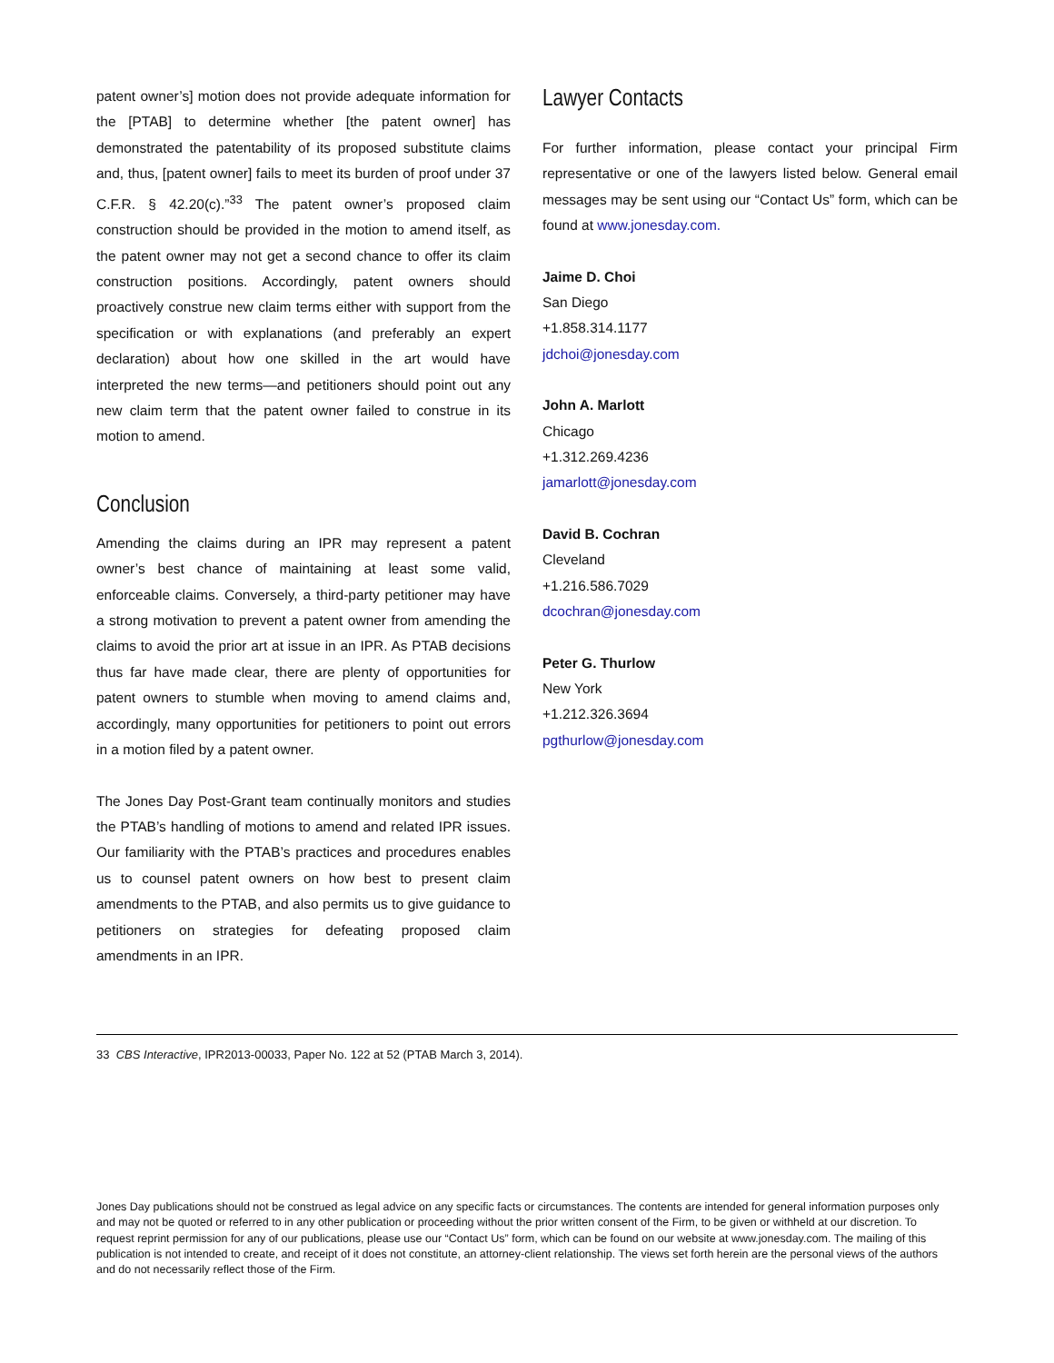patent owner’s] motion does not provide adequate information for the [PTAB] to determine whether [the patent owner] has demonstrated the patentability of its proposed substitute claims and, thus, [patent owner] fails to meet its burden of proof under 37 C.F.R. § 42.20(c).”<sup>33</sup> The patent owner’s proposed claim construction should be provided in the motion to amend itself, as the patent owner may not get a second chance to offer its claim construction positions. Accordingly, patent owners should proactively construe new claim terms either with support from the specification or with explanations (and preferably an expert declaration) about how one skilled in the art would have interpreted the new terms—and petitioners should point out any new claim term that the patent owner failed to construe in its motion to amend.
Conclusion
Amending the claims during an IPR may represent a patent owner’s best chance of maintaining at least some valid, enforceable claims. Conversely, a third-party petitioner may have a strong motivation to prevent a patent owner from amending the claims to avoid the prior art at issue in an IPR. As PTAB decisions thus far have made clear, there are plenty of opportunities for patent owners to stumble when moving to amend claims and, accordingly, many opportunities for petitioners to point out errors in a motion filed by a patent owner.
The Jones Day Post-Grant team continually monitors and studies the PTAB’s handling of motions to amend and related IPR issues. Our familiarity with the PTAB’s practices and procedures enables us to counsel patent owners on how best to present claim amendments to the PTAB, and also permits us to give guidance to petitioners on strategies for defeating proposed claim amendments in an IPR.
Lawyer Contacts
For further information, please contact your principal Firm representative or one of the lawyers listed below. General email messages may be sent using our “Contact Us” form, which can be found at www.jonesday.com.
Jaime D. Choi
San Diego
+1.858.314.1177
jdchoi@jonesday.com
John A. Marlott
Chicago
+1.312.269.4236
jamarlott@jonesday.com
David B. Cochran
Cleveland
+1.216.586.7029
dcochran@jonesday.com
Peter G. Thurlow
New York
+1.212.326.3694
pgthurlow@jonesday.com
33 CBS Interactive, IPR2013-00033, Paper No. 122 at 52 (PTAB March 3, 2014).
Jones Day publications should not be construed as legal advice on any specific facts or circumstances. The contents are intended for general information purposes only and may not be quoted or referred to in any other publication or proceeding without the prior written consent of the Firm, to be given or withheld at our discretion. To request reprint permission for any of our publications, please use our “Contact Us” form, which can be found on our website at www.jonesday.com. The mailing of this publication is not intended to create, and receipt of it does not constitute, an attorney-client relationship. The views set forth herein are the personal views of the authors and do not necessarily reflect those of the Firm.